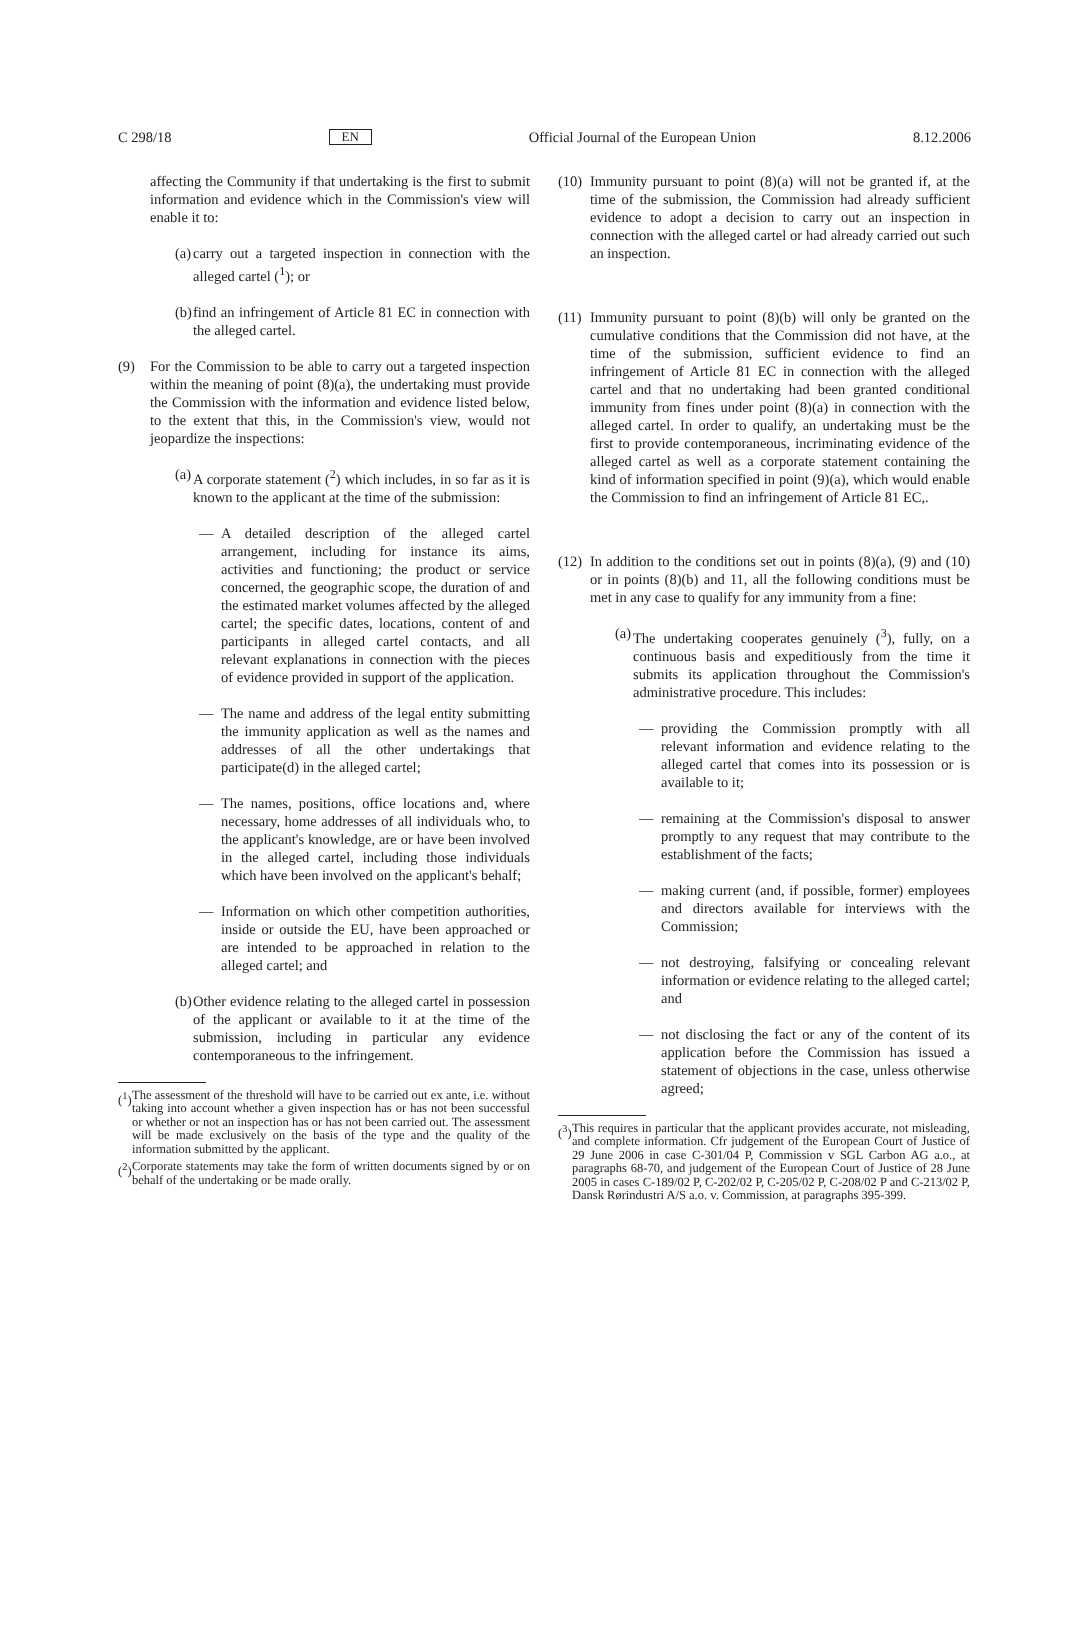C 298/18 EN Official Journal of the European Union 8.12.2006
affecting the Community if that undertaking is the first to submit information and evidence which in the Commission's view will enable it to:
(a) carry out a targeted inspection in connection with the alleged cartel (<sup>1</sup>); or
(b) find an infringement of Article 81 EC in connection with the alleged cartel.
(9) For the Commission to be able to carry out a targeted inspection within the meaning of point (8)(a), the undertaking must provide the Commission with the information and evidence listed below, to the extent that this, in the Commission's view, would not jeopardize the inspections:
(a) A corporate statement (<sup>2</sup>) which includes, in so far as it is known to the applicant at the time of the submission:
— A detailed description of the alleged cartel arrangement, including for instance its aims, activities and functioning; the product or service concerned, the geographic scope, the duration of and the estimated market volumes affected by the alleged cartel; the specific dates, locations, content of and participants in alleged cartel contacts, and all relevant explanations in connection with the pieces of evidence provided in support of the application.
— The name and address of the legal entity submitting the immunity application as well as the names and addresses of all the other undertakings that participate(d) in the alleged cartel;
— The names, positions, office locations and, where necessary, home addresses of all individuals who, to the applicant's knowledge, are or have been involved in the alleged cartel, including those individuals which have been involved on the applicant's behalf;
— Information on which other competition authorities, inside or outside the EU, have been approached or are intended to be approached in relation to the alleged cartel; and
(b) Other evidence relating to the alleged cartel in possession of the applicant or available to it at the time of the submission, including in particular any evidence contemporaneous to the infringement.
(<sup>1</sup>) The assessment of the threshold will have to be carried out ex ante, i.e. without taking into account whether a given inspection has or has not been successful or whether or not an inspection has or has not been carried out. The assessment will be made exclusively on the basis of the type and the quality of the information submitted by the applicant.
(<sup>2</sup>) Corporate statements may take the form of written documents signed by or on behalf of the undertaking or be made orally.
(10) Immunity pursuant to point (8)(a) will not be granted if, at the time of the submission, the Commission had already sufficient evidence to adopt a decision to carry out an inspection in connection with the alleged cartel or had already carried out such an inspection.
(11) Immunity pursuant to point (8)(b) will only be granted on the cumulative conditions that the Commission did not have, at the time of the submission, sufficient evidence to find an infringement of Article 81 EC in connection with the alleged cartel and that no undertaking had been granted conditional immunity from fines under point (8)(a) in connection with the alleged cartel. In order to qualify, an undertaking must be the first to provide contemporaneous, incriminating evidence of the alleged cartel as well as a corporate statement containing the kind of information specified in point (9)(a), which would enable the Commission to find an infringement of Article 81 EC,.
(12) In addition to the conditions set out in points (8)(a), (9) and (10) or in points (8)(b) and 11, all the following conditions must be met in any case to qualify for any immunity from a fine:
(a) The undertaking cooperates genuinely (<sup>3</sup>), fully, on a continuous basis and expeditiously from the time it submits its application throughout the Commission's administrative procedure. This includes:
— providing the Commission promptly with all relevant information and evidence relating to the alleged cartel that comes into its possession or is available to it;
— remaining at the Commission's disposal to answer promptly to any request that may contribute to the establishment of the facts;
— making current (and, if possible, former) employees and directors available for interviews with the Commission;
— not destroying, falsifying or concealing relevant information or evidence relating to the alleged cartel; and
— not disclosing the fact or any of the content of its application before the Commission has issued a statement of objections in the case, unless otherwise agreed;
(<sup>3</sup>) This requires in particular that the applicant provides accurate, not misleading, and complete information. Cfr judgement of the European Court of Justice of 29 June 2006 in case C-301/04 P, Commission v SGL Carbon AG a.o., at paragraphs 68-70, and judgement of the European Court of Justice of 28 June 2005 in cases C-189/02 P, C-202/02 P, C-205/02 P, C-208/02 P and C-213/02 P, Dansk Rørindustri A/S a.o. v. Commission, at paragraphs 395-399.